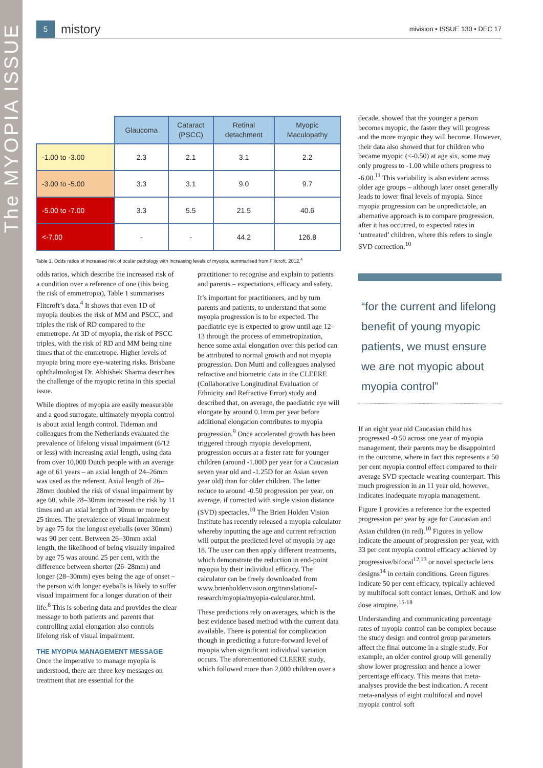The MYOPIA ISSUE
5
mistory
mivision • ISSUE 130 • DEC 17
| | Glaucoma | Cataract (PSCC) | Retinal detachment | Myopic Maculopathy |
| --- | --- | --- | --- | --- |
| -1.00 to -3.00 | 2.3 | 2.1 | 3.1 | 2.2 |
| -3.00 to -5.00 | 3.3 | 3.1 | 9.0 | 9.7 |
| -5.00 to -7.00 | 3.3 | 5.5 | 21.5 | 40.6 |
| <-7.00 | - | - | 44.2 | 126.8 |
Table 1. Odds ratios of increased risk of ocular pathology with increasing levels of myopia, summarised from Flitcroft, 2012.<sup>4</sup>
odds ratios, which describe the increased risk of a condition over a reference of one (this being the risk of emmetropia), Table 1 summarises Flitcroft’s data.<sup>4</sup> It shows that even 1D of myopia doubles the risk of MM and PSCC, and triples the risk of RD compared to the emmetrope. At 3D of myopia, the risk of PSCC triples, with the risk of RD and MM being nine times that of the emmetrope. Higher levels of myopia bring more eye-watering risks. Brisbane ophthalmologist Dr. Abhishek Sharma describes the challenge of the myopic retina in this special issue.
While dioptres of myopia are easily measurable and a good surrogate, ultimately myopia control is about axial length control. Tideman and colleagues from the Netherlands evaluated the prevalence of lifelong visual impairment (6/12 or less) with increasing axial length, using data from over 10,000 Dutch people with an average age of 61 years – an axial length of 24–26mm was used as the referent. Axial length of 26–28mm doubled the risk of visual impairment by age 60, while 28–30mm increased the risk by 11 times and an axial length of 30mm or more by 25 times. The prevalence of visual impairment by age 75 for the longest eyeballs (over 30mm) was 90 per cent. Between 26–30mm axial length, the likelihood of being visually impaired by age 75 was around 25 per cent, with the difference between shorter (26–28mm) and longer (28–30mm) eyes being the age of onset – the person with longer eyeballs is likely to suffer visual impairment for a longer duration of their life.<sup>8</sup> This is sobering data and provides the clear message to both patients and parents that controlling axial elongation also controls lifelong risk of visual impairment.
THE MYOPIA MANAGEMENT MESSAGE
Once the imperative to manage myopia is understood, there are three key messages on treatment that are essential for the
practitioner to recognise and explain to patients and parents – expectations, efficacy and safety.
It’s important for practitioners, and by turn parents and patients, to understand that some myopia progression is to be expected. The paediatric eye is expected to grow until age 12–13 through the process of emmetropization, hence some axial elongation over this period can be attributed to normal growth and not myopia progression. Don Mutti and colleagues analysed refractive and biometric data in the CLEERE (Collaborative Longitudinal Evaluation of Ethnicity and Refractive Error) study and described that, on average, the paediatric eye will elongate by around 0.1mm per year before additional elongation contributes to myopia progression.<sup>9</sup> Once accelerated growth has been triggered through myopia development, progression occurs at a faster rate for younger children (around -1.00D per year for a Caucasian seven year old and -1.25D for an Asian seven year old) than for older children. The latter reduce to around -0.50 progression per year, on average, if corrected with single vision distance (SVD) spectacles.<sup>10</sup> The Brien Holden Vision Institute has recently released a myopia calculator whereby inputting the age and current refraction will output the predicted level of myopia by age 18. The user can then apply different treatments, which demonstrate the reduction in end-point myopia by their individual efficacy. The calculator can be freely downloaded from www.brienholdenvision.org/translational-research/myopia/myopia-calculator.html.
These predictions rely on averages, which is the best evidence based method with the current data available. There is potential for complication though in predicting a future-forward level of myopia when significant individual variation occurs. The aforementioned CLEERE study, which followed more than 2,000 children over a
decade, showed that the younger a person becomes myopic, the faster they will progress and the more myopic they will become. However, their data also showed that for children who became myopic (<-0.50) at age six, some may only progress to -1.00 while others progress to -6.00.<sup>11</sup> This variability is also evident across older age groups – although later onset generally leads to lower final levels of myopia. Since myopia progression can be unpredictable, an alternative approach is to compare progression, after it has occurred, to expected rates in ‘untreated’ children, where this refers to single SVD correction.<sup>10</sup>
“for the current and lifelong benefit of young myopic patients, we must ensure we are not myopic about myopia control”
If an eight year old Caucasian child has progressed -0.50 across one year of myopia management, their parents may be disappointed in the outcome, where in fact this represents a 50 per cent myopia control effect compared to their average SVD spectacle wearing counterpart. This much progression in an 11 year old, however, indicates inadequate myopia management.
Figure 1 provides a reference for the expected progression per year by age for Caucasian and Asian children (in red).<sup>10</sup> Figures in yellow indicate the amount of progression per year, with 33 per cent myopia control efficacy achieved by progressive/bifocal<sup>12,13</sup> or novel spectacle lens designs<sup>14</sup> in certain conditions. Green figures indicate 50 per cent efficacy, typically achieved by multifocal soft contact lenses, OrthoK and low dose atropine.<sup>15-18</sup>
Understanding and communicating percentage rates of myopia control can be complex because the study design and control group parameters affect the final outcome in a single study. For example, an older control group will generally show lower progression and hence a lower percentage efficacy. This means that meta-analyses provide the best indication. A recent meta-analysis of eight multifocal and novel myopia control soft